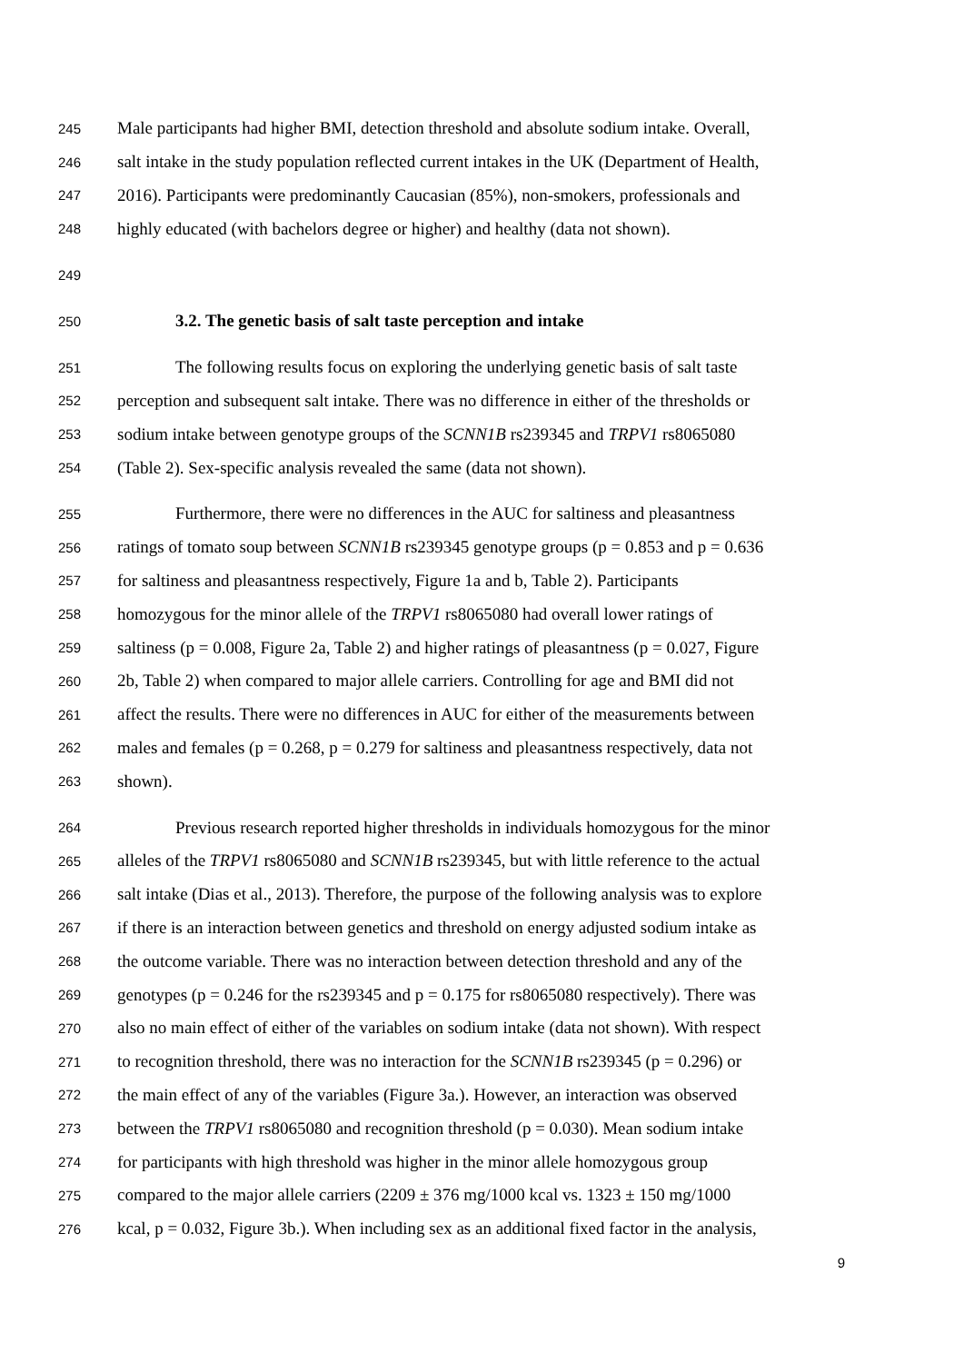245 Male participants had higher BMI, detection threshold and absolute sodium intake. Overall,
246 salt intake in the study population reflected current intakes in the UK (Department of Health,
247 2016). Participants were predominantly Caucasian (85%), non-smokers, professionals and
248 highly educated (with bachelors degree or higher) and healthy (data not shown).
249
250 3.2. The genetic basis of salt taste perception and intake
251 The following results focus on exploring the underlying genetic basis of salt taste
252 perception and subsequent salt intake. There was no difference in either of the thresholds or
253 sodium intake between genotype groups of the SCNN1B rs239345 and TRPV1 rs8065080
254 (Table 2). Sex-specific analysis revealed the same (data not shown).
255 Furthermore, there were no differences in the AUC for saltiness and pleasantness
256 ratings of tomato soup between SCNN1B rs239345 genotype groups (p = 0.853 and p = 0.636
257 for saltiness and pleasantness respectively, Figure 1a and b, Table 2). Participants
258 homozygous for the minor allele of the TRPV1 rs8065080 had overall lower ratings of
259 saltiness (p = 0.008, Figure 2a, Table 2) and higher ratings of pleasantness (p = 0.027, Figure
260 2b, Table 2) when compared to major allele carriers. Controlling for age and BMI did not
261 affect the results. There were no differences in AUC for either of the measurements between
262 males and females (p = 0.268, p = 0.279 for saltiness and pleasantness respectively, data not
263 shown).
264 Previous research reported higher thresholds in individuals homozygous for the minor
265 alleles of the TRPV1 rs8065080 and SCNN1B rs239345, but with little reference to the actual
266 salt intake (Dias et al., 2013). Therefore, the purpose of the following analysis was to explore
267 if there is an interaction between genetics and threshold on energy adjusted sodium intake as
268 the outcome variable. There was no interaction between detection threshold and any of the
269 genotypes (p = 0.246 for the rs239345 and p = 0.175 for rs8065080 respectively). There was
270 also no main effect of either of the variables on sodium intake (data not shown). With respect
271 to recognition threshold, there was no interaction for the SCNN1B rs239345 (p = 0.296) or
272 the main effect of any of the variables (Figure 3a.). However, an interaction was observed
273 between the TRPV1 rs8065080 and recognition threshold (p = 0.030). Mean sodium intake
274 for participants with high threshold was higher in the minor allele homozygous group
275 compared to the major allele carriers (2209 ± 376 mg/1000 kcal vs. 1323 ± 150 mg/1000
276 kcal, p = 0.032, Figure 3b.). When including sex as an additional fixed factor in the analysis,
9